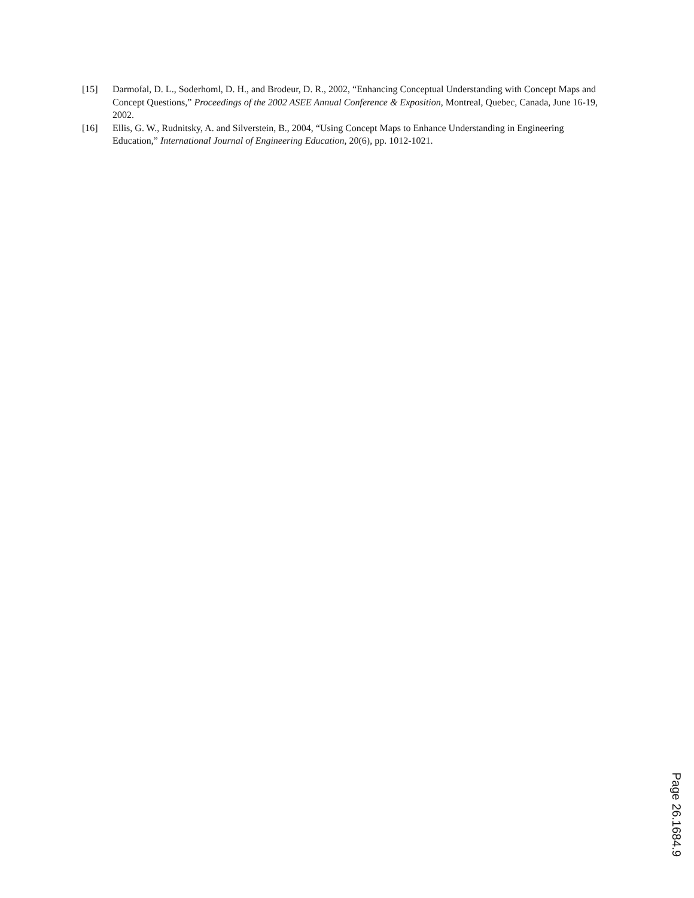[15] Darmofal, D. L., Soderhoml, D. H., and Brodeur, D. R., 2002, “Enhancing Conceptual Understanding with Concept Maps and Concept Questions,” Proceedings of the 2002 ASEE Annual Conference & Exposition, Montreal, Quebec, Canada, June 16-19, 2002.
[16] Ellis, G. W., Rudnitsky, A. and Silverstein, B., 2004, “Using Concept Maps to Enhance Understanding in Engineering Education,” International Journal of Engineering Education, 20(6), pp. 1012-1021.
Page 26.1684.9